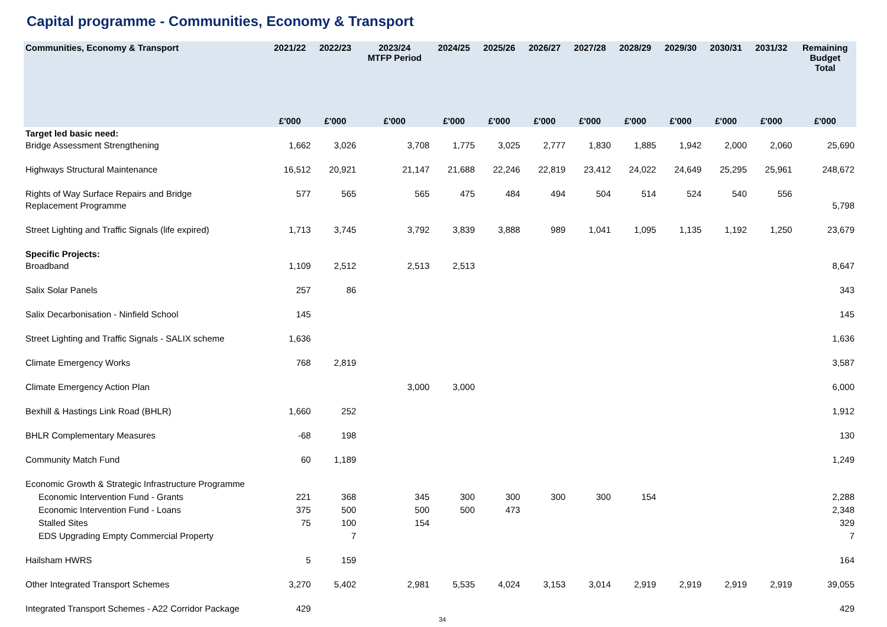Capital programme - Communities, Economy & Transport
| Communities, Economy & Transport | | 2021/22 | 2022/23 | 2023/24 MTFP Period | 2024/25 | 2025/26 | 2026/27 | 2027/28 | 2028/29 | 2029/30 | 2030/31 | 2031/32 | Remaining Budget Total |
| --- | --- | --- | --- | --- | --- | --- | --- | --- | --- | --- | --- | --- | --- |
| | | £'000 | £'000 | £'000 | £'000 | £'000 | £'000 | £'000 | £'000 | £'000 | £'000 | £'000 | £'000 |
| Target led basic need: Bridge Assessment Strengthening | | 1,662 | 3,026 | 3,708 | 1,775 | 3,025 | 2,777 | 1,830 | 1,885 | 1,942 | 2,000 | 2,060 | 25,690 |
| Highways Structural Maintenance | | 16,512 | 20,921 | 21,147 | 21,688 | 22,246 | 22,819 | 23,412 | 24,022 | 24,649 | 25,295 | 25,961 | 248,672 |
| Rights of Way Surface Repairs and Bridge Replacement Programme | | 577 | 565 | 565 | 475 | 484 | 494 | 504 | 514 | 524 | 540 | 556 | 5,798 |
| Street Lighting and Traffic Signals (life expired) | | 1,713 | 3,745 | 3,792 | 3,839 | 3,888 | 989 | 1,041 | 1,095 | 1,135 | 1,192 | 1,250 | 23,679 |
| Specific Projects: Broadband | | 1,109 | 2,512 | 2,513 | 2,513 | | | | | | | | 8,647 |
| Salix Solar Panels | | 257 | 86 | | | | | | | | | | 343 |
| Salix Decarbonisation - Ninfield School | | 145 | | | | | | | | | | | 145 |
| Street Lighting and Traffic Signals - SALIX scheme | | 1,636 | | | | | | | | | | | 1,636 |
| Climate Emergency Works | | 768 | 2,819 | | | | | | | | | | 3,587 |
| Climate Emergency Action Plan | | | | 3,000 | 3,000 | | | | | | | | 6,000 |
| Bexhill & Hastings Link Road (BHLR) | | 1,660 | 252 | | | | | | | | | | 1,912 |
| BHLR Complementary Measures | | -68 | 198 | | | | | | | | | | 130 |
| Community Match Fund | | 60 | 1,189 | | | | | | | | | | 1,249 |
| Economic Growth & Strategic Infrastructure Programme | | | | | | | | | | | | | |
| Economic Intervention Fund - Grants | | 221 | 368 | 345 | 300 | 300 | 300 | 300 | 154 | | | | 2,288 |
| Economic Intervention Fund - Loans | | 375 | 500 | 500 | 500 | 473 | | | | | | | 2,348 |
| Stalled Sites | | 75 | 100 | 154 | | | | | | | | | 329 |
| EDS Upgrading Empty Commercial Property | | | 7 | | | | | | | | | | 7 |
| Hailsham HWRS | | 5 | 159 | | | | | | | | | | 164 |
| Other Integrated Transport Schemes | | 3,270 | 5,402 | 2,981 | 5,535 | 4,024 | 3,153 | 3,014 | 2,919 | 2,919 | 2,919 | 2,919 | 39,055 |
| Integrated Transport Schemes - A22 Corridor Package | | 429 | | | | | | | | | | | 429 |
34